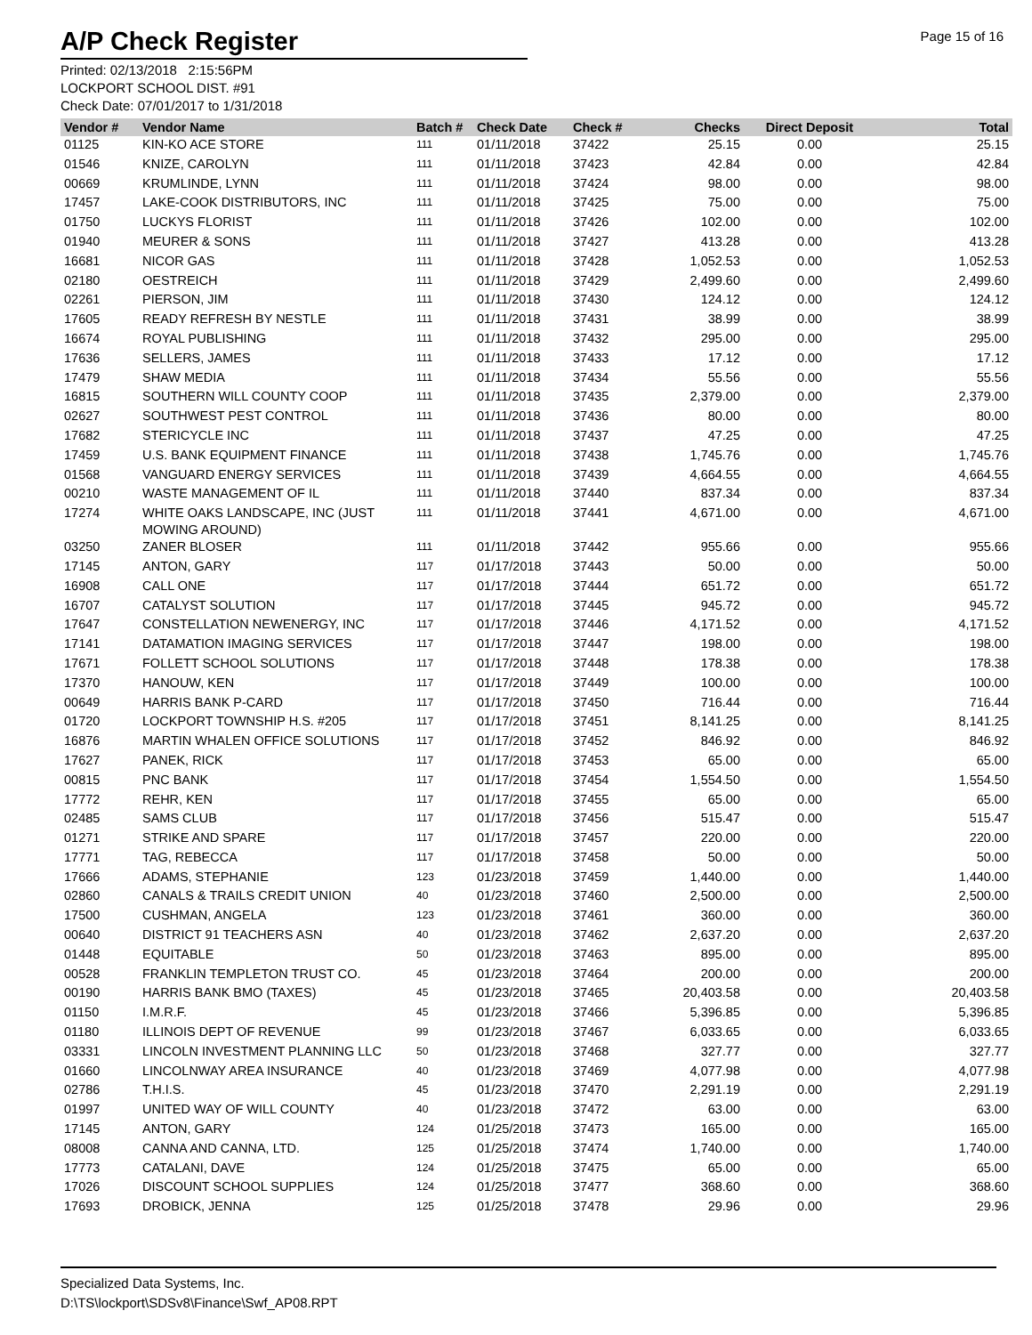A/P Check Register
Page 15 of 16
Printed: 02/13/2018 2:15:56PM
LOCKPORT SCHOOL DIST. #91
Check Date: 07/01/2017 to 1/31/2018
| Vendor # | Vendor Name | Batch # | Check Date | Check # | Checks | Direct Deposit | Total |
| --- | --- | --- | --- | --- | --- | --- | --- |
| 01125 | KIN-KO ACE STORE | 111 | 01/11/2018 | 37422 | 25.15 | 0.00 | 25.15 |
| 01546 | KNIZE, CAROLYN | 111 | 01/11/2018 | 37423 | 42.84 | 0.00 | 42.84 |
| 00669 | KRUMLINDE, LYNN | 111 | 01/11/2018 | 37424 | 98.00 | 0.00 | 98.00 |
| 17457 | LAKE-COOK DISTRIBUTORS, INC | 111 | 01/11/2018 | 37425 | 75.00 | 0.00 | 75.00 |
| 01750 | LUCKYS FLORIST | 111 | 01/11/2018 | 37426 | 102.00 | 0.00 | 102.00 |
| 01940 | MEURER & SONS | 111 | 01/11/2018 | 37427 | 413.28 | 0.00 | 413.28 |
| 16681 | NICOR GAS | 111 | 01/11/2018 | 37428 | 1,052.53 | 0.00 | 1,052.53 |
| 02180 | OESTREICH | 111 | 01/11/2018 | 37429 | 2,499.60 | 0.00 | 2,499.60 |
| 02261 | PIERSON, JIM | 111 | 01/11/2018 | 37430 | 124.12 | 0.00 | 124.12 |
| 17605 | READY REFRESH BY NESTLE | 111 | 01/11/2018 | 37431 | 38.99 | 0.00 | 38.99 |
| 16674 | ROYAL PUBLISHING | 111 | 01/11/2018 | 37432 | 295.00 | 0.00 | 295.00 |
| 17636 | SELLERS, JAMES | 111 | 01/11/2018 | 37433 | 17.12 | 0.00 | 17.12 |
| 17479 | SHAW MEDIA | 111 | 01/11/2018 | 37434 | 55.56 | 0.00 | 55.56 |
| 16815 | SOUTHERN WILL COUNTY COOP | 111 | 01/11/2018 | 37435 | 2,379.00 | 0.00 | 2,379.00 |
| 02627 | SOUTHWEST PEST CONTROL | 111 | 01/11/2018 | 37436 | 80.00 | 0.00 | 80.00 |
| 17682 | STERICYCLE INC | 111 | 01/11/2018 | 37437 | 47.25 | 0.00 | 47.25 |
| 17459 | U.S. BANK EQUIPMENT FINANCE | 111 | 01/11/2018 | 37438 | 1,745.76 | 0.00 | 1,745.76 |
| 01568 | VANGUARD ENERGY SERVICES | 111 | 01/11/2018 | 37439 | 4,664.55 | 0.00 | 4,664.55 |
| 00210 | WASTE MANAGEMENT OF IL | 111 | 01/11/2018 | 37440 | 837.34 | 0.00 | 837.34 |
| 17274 | WHITE OAKS LANDSCAPE, INC (JUST MOWING AROUND) | 111 | 01/11/2018 | 37441 | 4,671.00 | 0.00 | 4,671.00 |
| 03250 | ZANER BLOSER | 111 | 01/11/2018 | 37442 | 955.66 | 0.00 | 955.66 |
| 17145 | ANTON, GARY | 117 | 01/17/2018 | 37443 | 50.00 | 0.00 | 50.00 |
| 16908 | CALL ONE | 117 | 01/17/2018 | 37444 | 651.72 | 0.00 | 651.72 |
| 16707 | CATALYST SOLUTION | 117 | 01/17/2018 | 37445 | 945.72 | 0.00 | 945.72 |
| 17647 | CONSTELLATION NEWENERGY, INC | 117 | 01/17/2018 | 37446 | 4,171.52 | 0.00 | 4,171.52 |
| 17141 | DATAMATION IMAGING SERVICES | 117 | 01/17/2018 | 37447 | 198.00 | 0.00 | 198.00 |
| 17671 | FOLLETT SCHOOL SOLUTIONS | 117 | 01/17/2018 | 37448 | 178.38 | 0.00 | 178.38 |
| 17370 | HANOUW, KEN | 117 | 01/17/2018 | 37449 | 100.00 | 0.00 | 100.00 |
| 00649 | HARRIS BANK P-CARD | 117 | 01/17/2018 | 37450 | 716.44 | 0.00 | 716.44 |
| 01720 | LOCKPORT TOWNSHIP H.S. #205 | 117 | 01/17/2018 | 37451 | 8,141.25 | 0.00 | 8,141.25 |
| 16876 | MARTIN WHALEN OFFICE SOLUTIONS | 117 | 01/17/2018 | 37452 | 846.92 | 0.00 | 846.92 |
| 17627 | PANEK, RICK | 117 | 01/17/2018 | 37453 | 65.00 | 0.00 | 65.00 |
| 00815 | PNC BANK | 117 | 01/17/2018 | 37454 | 1,554.50 | 0.00 | 1,554.50 |
| 17772 | REHR, KEN | 117 | 01/17/2018 | 37455 | 65.00 | 0.00 | 65.00 |
| 02485 | SAMS CLUB | 117 | 01/17/2018 | 37456 | 515.47 | 0.00 | 515.47 |
| 01271 | STRIKE AND SPARE | 117 | 01/17/2018 | 37457 | 220.00 | 0.00 | 220.00 |
| 17771 | TAG, REBECCA | 117 | 01/17/2018 | 37458 | 50.00 | 0.00 | 50.00 |
| 17666 | ADAMS, STEPHANIE | 123 | 01/23/2018 | 37459 | 1,440.00 | 0.00 | 1,440.00 |
| 02860 | CANALS & TRAILS CREDIT UNION | 40 | 01/23/2018 | 37460 | 2,500.00 | 0.00 | 2,500.00 |
| 17500 | CUSHMAN, ANGELA | 123 | 01/23/2018 | 37461 | 360.00 | 0.00 | 360.00 |
| 00640 | DISTRICT 91 TEACHERS ASN | 40 | 01/23/2018 | 37462 | 2,637.20 | 0.00 | 2,637.20 |
| 01448 | EQUITABLE | 50 | 01/23/2018 | 37463 | 895.00 | 0.00 | 895.00 |
| 00528 | FRANKLIN TEMPLETON TRUST CO. | 45 | 01/23/2018 | 37464 | 200.00 | 0.00 | 200.00 |
| 00190 | HARRIS BANK BMO (TAXES) | 45 | 01/23/2018 | 37465 | 20,403.58 | 0.00 | 20,403.58 |
| 01150 | I.M.R.F. | 45 | 01/23/2018 | 37466 | 5,396.85 | 0.00 | 5,396.85 |
| 01180 | ILLINOIS DEPT OF REVENUE | 99 | 01/23/2018 | 37467 | 6,033.65 | 0.00 | 6,033.65 |
| 03331 | LINCOLN INVESTMENT PLANNING LLC | 50 | 01/23/2018 | 37468 | 327.77 | 0.00 | 327.77 |
| 01660 | LINCOLNWAY AREA INSURANCE | 40 | 01/23/2018 | 37469 | 4,077.98 | 0.00 | 4,077.98 |
| 02786 | T.H.I.S. | 45 | 01/23/2018 | 37470 | 2,291.19 | 0.00 | 2,291.19 |
| 01997 | UNITED WAY OF WILL COUNTY | 40 | 01/23/2018 | 37472 | 63.00 | 0.00 | 63.00 |
| 17145 | ANTON, GARY | 124 | 01/25/2018 | 37473 | 165.00 | 0.00 | 165.00 |
| 08008 | CANNA AND CANNA, LTD. | 125 | 01/25/2018 | 37474 | 1,740.00 | 0.00 | 1,740.00 |
| 17773 | CATALANI, DAVE | 124 | 01/25/2018 | 37475 | 65.00 | 0.00 | 65.00 |
| 17026 | DISCOUNT SCHOOL SUPPLIES | 124 | 01/25/2018 | 37477 | 368.60 | 0.00 | 368.60 |
| 17693 | DROBICK, JENNA | 125 | 01/25/2018 | 37478 | 29.96 | 0.00 | 29.96 |
Specialized Data Systems, Inc.
D:\TS\lockport\SDSv8\Finance\Swf_AP08.RPT